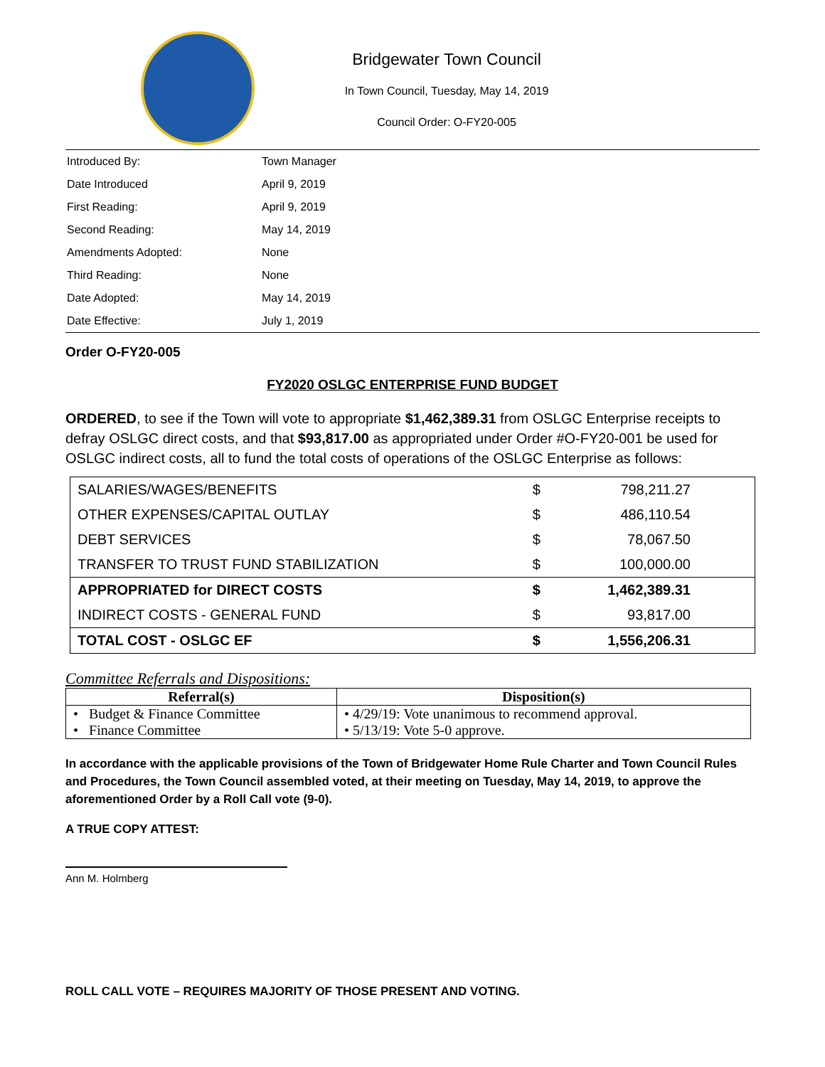Bridgewater Town Council
In Town Council, Tuesday, May 14, 2019
Council Order: O-FY20-005
| Introduced By: | Town Manager |
| Date Introduced | April 9, 2019 |
| First Reading: | April 9, 2019 |
| Second Reading: | May 14, 2019 |
| Amendments Adopted: | None |
| Third Reading: | None |
| Date Adopted: | May 14, 2019 |
| Date Effective: | July 1, 2019 |
Order O-FY20-005
FY2020 OSLGC ENTERPRISE FUND BUDGET
ORDERED, to see if the Town will vote to appropriate $1,462,389.31 from OSLGC Enterprise receipts to defray OSLGC direct costs, and that $93,817.00 as appropriated under Order #O-FY20-001 be used for OSLGC indirect costs, all to fund the total costs of operations of the OSLGC Enterprise as follows:
| SALARIES/WAGES/BENEFITS | $ | 798,211.27 | |
| OTHER EXPENSES/CAPITAL OUTLAY | $ | 486,110.54 | |
| DEBT SERVICES | $ | 78,067.50 | |
| TRANSFER TO TRUST FUND STABILIZATION | $ | 100,000.00 | |
| APPROPRIATED for DIRECT COSTS | $ | 1,462,389.31 | |
| INDIRECT COSTS - GENERAL FUND | $ | 93,817.00 | |
| TOTAL COST - OSLGC EF | $ | 1,556,206.31 | |
Committee Referrals and Dispositions:
| Referral(s) | Disposition(s) |
| --- | --- |
| • Budget & Finance Committee | • 4/29/19: Vote unanimous to recommend approval. |
| • Finance Committee | • 5/13/19: Vote 5-0 approve. |
In accordance with the applicable provisions of the Town of Bridgewater Home Rule Charter and Town Council Rules and Procedures, the Town Council assembled voted, at their meeting on Tuesday, May 14, 2019, to approve the aforementioned Order by a Roll Call vote (9-0).
A TRUE COPY ATTEST:
Ann M. Holmberg
ROLL CALL VOTE – REQUIRES MAJORITY OF THOSE PRESENT AND VOTING.